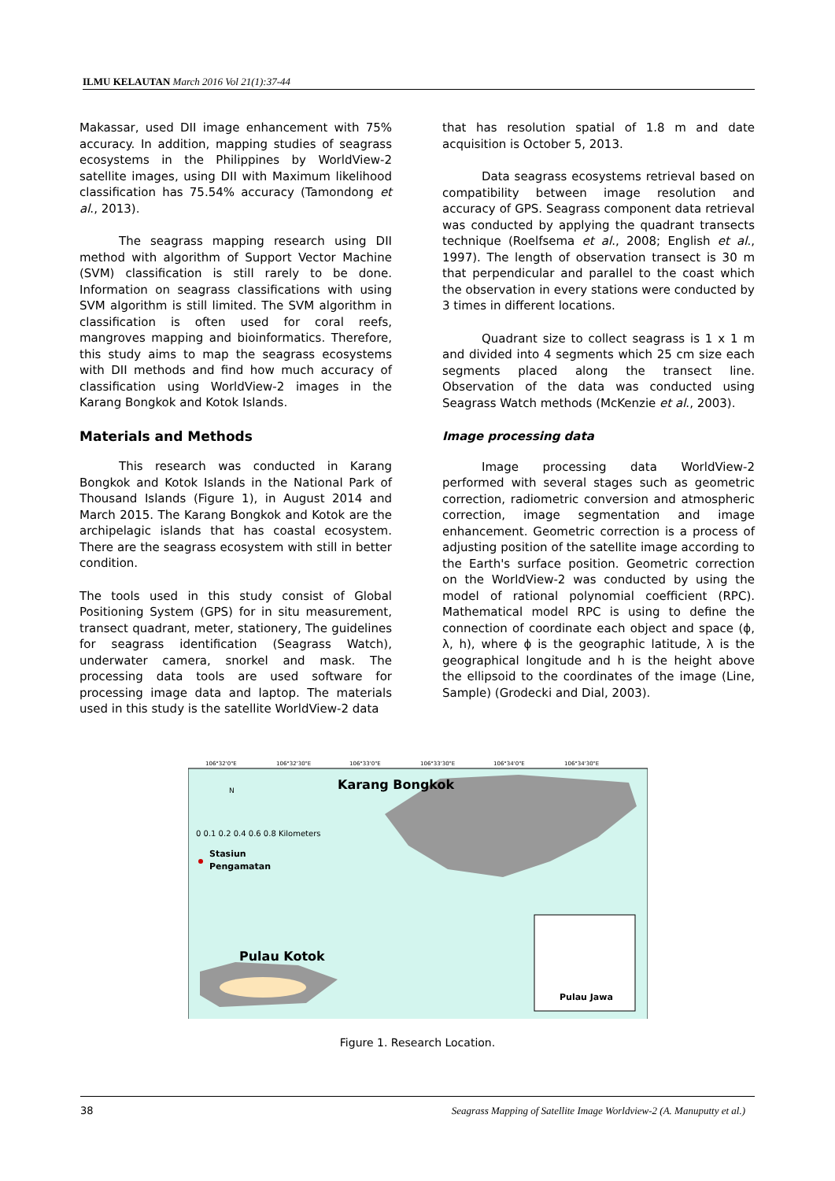ILMU KELAUTAN March 2016 Vol 21(1):37-44
Makassar, used DII image enhancement with 75% accuracy. In addition, mapping studies of seagrass ecosystems in the Philippines by WorldView-2 satellite images, using DII with Maximum likelihood classification has 75.54% accuracy (Tamondong et al., 2013).
The seagrass mapping research using DII method with algorithm of Support Vector Machine (SVM) classification is still rarely to be done. Information on seagrass classifications with using SVM algorithm is still limited. The SVM algorithm in classification is often used for coral reefs, mangroves mapping and bioinformatics. Therefore, this study aims to map the seagrass ecosystems with DII methods and find how much accuracy of classification using WorldView-2 images in the Karang Bongkok and Kotok Islands.
Materials and Methods
This research was conducted in Karang Bongkok and Kotok Islands in the National Park of Thousand Islands (Figure 1), in August 2014 and March 2015. The Karang Bongkok and Kotok are the archipelagic islands that has coastal ecosystem. There are the seagrass ecosystem with still in better condition.
The tools used in this study consist of Global Positioning System (GPS) for in situ measurement, transect quadrant, meter, stationery, The guidelines for seagrass identification (Seagrass Watch), underwater camera, snorkel and mask. The processing data tools are used software for processing image data and laptop. The materials used in this study is the satellite WorldView-2 data
that has resolution spatial of 1.8 m and date acquisition is October 5, 2013.
Data seagrass ecosystems retrieval based on compatibility between image resolution and accuracy of GPS. Seagrass component data retrieval was conducted by applying the quadrant transects technique (Roelfsema et al., 2008; English et al., 1997). The length of observation transect is 30 m that perpendicular and parallel to the coast which the observation in every stations were conducted by 3 times in different locations.
Quadrant size to collect seagrass is 1 x 1 m and divided into 4 segments which 25 cm size each segments placed along the transect line. Observation of the data was conducted using Seagrass Watch methods (McKenzie et al., 2003).
Image processing data
Image processing data WorldView-2 performed with several stages such as geometric correction, radiometric conversion and atmospheric correction, image segmentation and image enhancement. Geometric correction is a process of adjusting position of the satellite image according to the Earth's surface position. Geometric correction on the WorldView-2 was conducted by using the model of rational polynomial coefficient (RPC). Mathematical model RPC is using to define the connection of coordinate each object and space (ϕ, λ, h), where ϕ is the geographic latitude, λ is the geographical longitude and h is the height above the ellipsoid to the coordinates of the image (Line, Sample) (Grodecki and Dial, 2003).
106°32'0"E
106°32'30"E
106°33'0"E
106°33'30"E
106°34'0"E
106°34'30"E
Karang Bongkok
Pulau Kotok
N
0 0.1 0.2 0.4 0.6 0.8 Kilometers
Stasiun
Pengamatan
Pulau Jawa
Figure 1. Research Location.
38 Seagrass Mapping of Satellite Image Worldview-2 (A. Manuputty et al.)